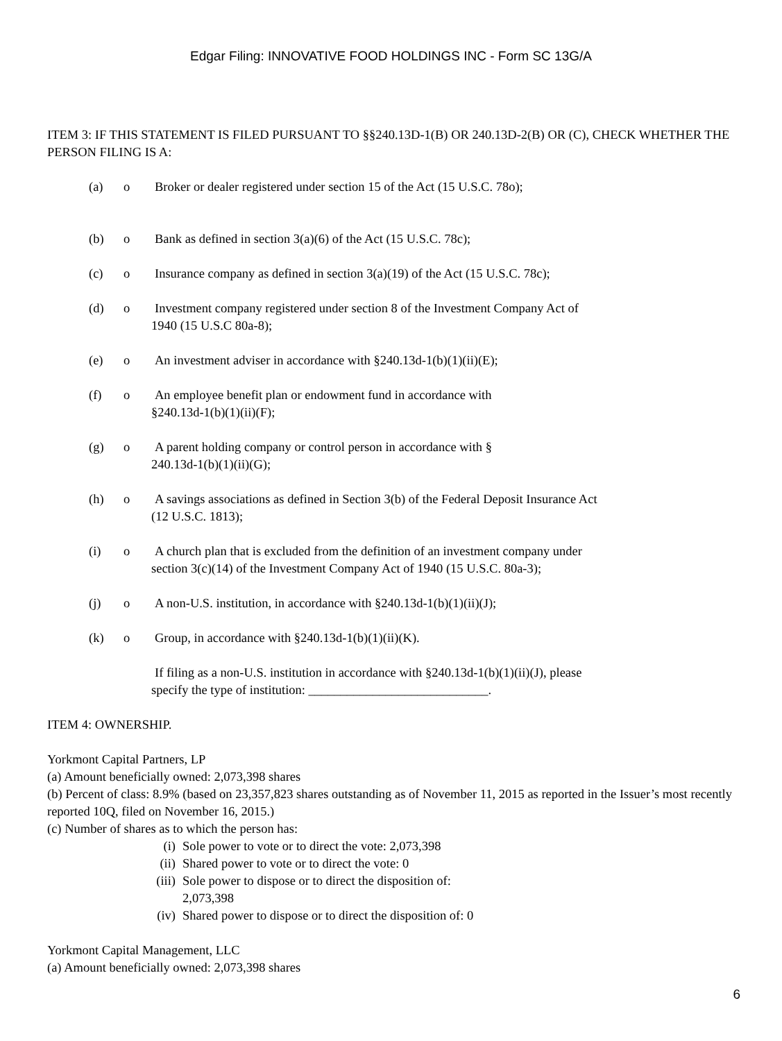Edgar Filing: INNOVATIVE FOOD HOLDINGS INC - Form SC 13G/A
ITEM 3: IF THIS STATEMENT IS FILED PURSUANT TO §§240.13D-1(B) OR 240.13D-2(B) OR (C), CHECK WHETHER THE PERSON FILING IS A:
(a) o Broker or dealer registered under section 15 of the Act (15 U.S.C. 78o);
(b) o Bank as defined in section 3(a)(6) of the Act (15 U.S.C. 78c);
(c) o Insurance company as defined in section 3(a)(19) of the Act (15 U.S.C. 78c);
(d) o Investment company registered under section 8 of the Investment Company Act of
1940 (15 U.S.C 80a-8);
(e) o An investment adviser in accordance with §240.13d-1(b)(1)(ii)(E);
(f) o An employee benefit plan or endowment fund in accordance with
§240.13d-1(b)(1)(ii)(F);
(g) o A parent holding company or control person in accordance with §
240.13d-1(b)(1)(ii)(G);
(h) o A savings associations as defined in Section 3(b) of the Federal Deposit Insurance Act
(12 U.S.C. 1813);
(i) o A church plan that is excluded from the definition of an investment company under
section 3(c)(14) of the Investment Company Act of 1940 (15 U.S.C. 80a-3);
(j) o A non-U.S. institution, in accordance with §240.13d-1(b)(1)(ii)(J);
(k) o Group, in accordance with §240.13d-1(b)(1)(ii)(K).
If filing as a non-U.S. institution in accordance with §240.13d-1(b)(1)(ii)(J), please
specify the type of institution: ____________________________.
ITEM 4: OWNERSHIP.
Yorkmont Capital Partners, LP
(a) Amount beneficially owned: 2,073,398 shares
(b) Percent of class: 8.9% (based on 23,357,823 shares outstanding as of November 11, 2015 as reported in the Issuer’s most recently reported 10Q, filed on November 16, 2015.)
(c) Number of shares as to which the person has:
(i) Sole power to vote or to direct the vote: 2,073,398
(ii) Shared power to vote or to direct the vote: 0
(iii) Sole power to dispose or to direct the disposition of:
2,073,398
(iv) Shared power to dispose or to direct the disposition of: 0
Yorkmont Capital Management, LLC
(a) Amount beneficially owned: 2,073,398 shares
6